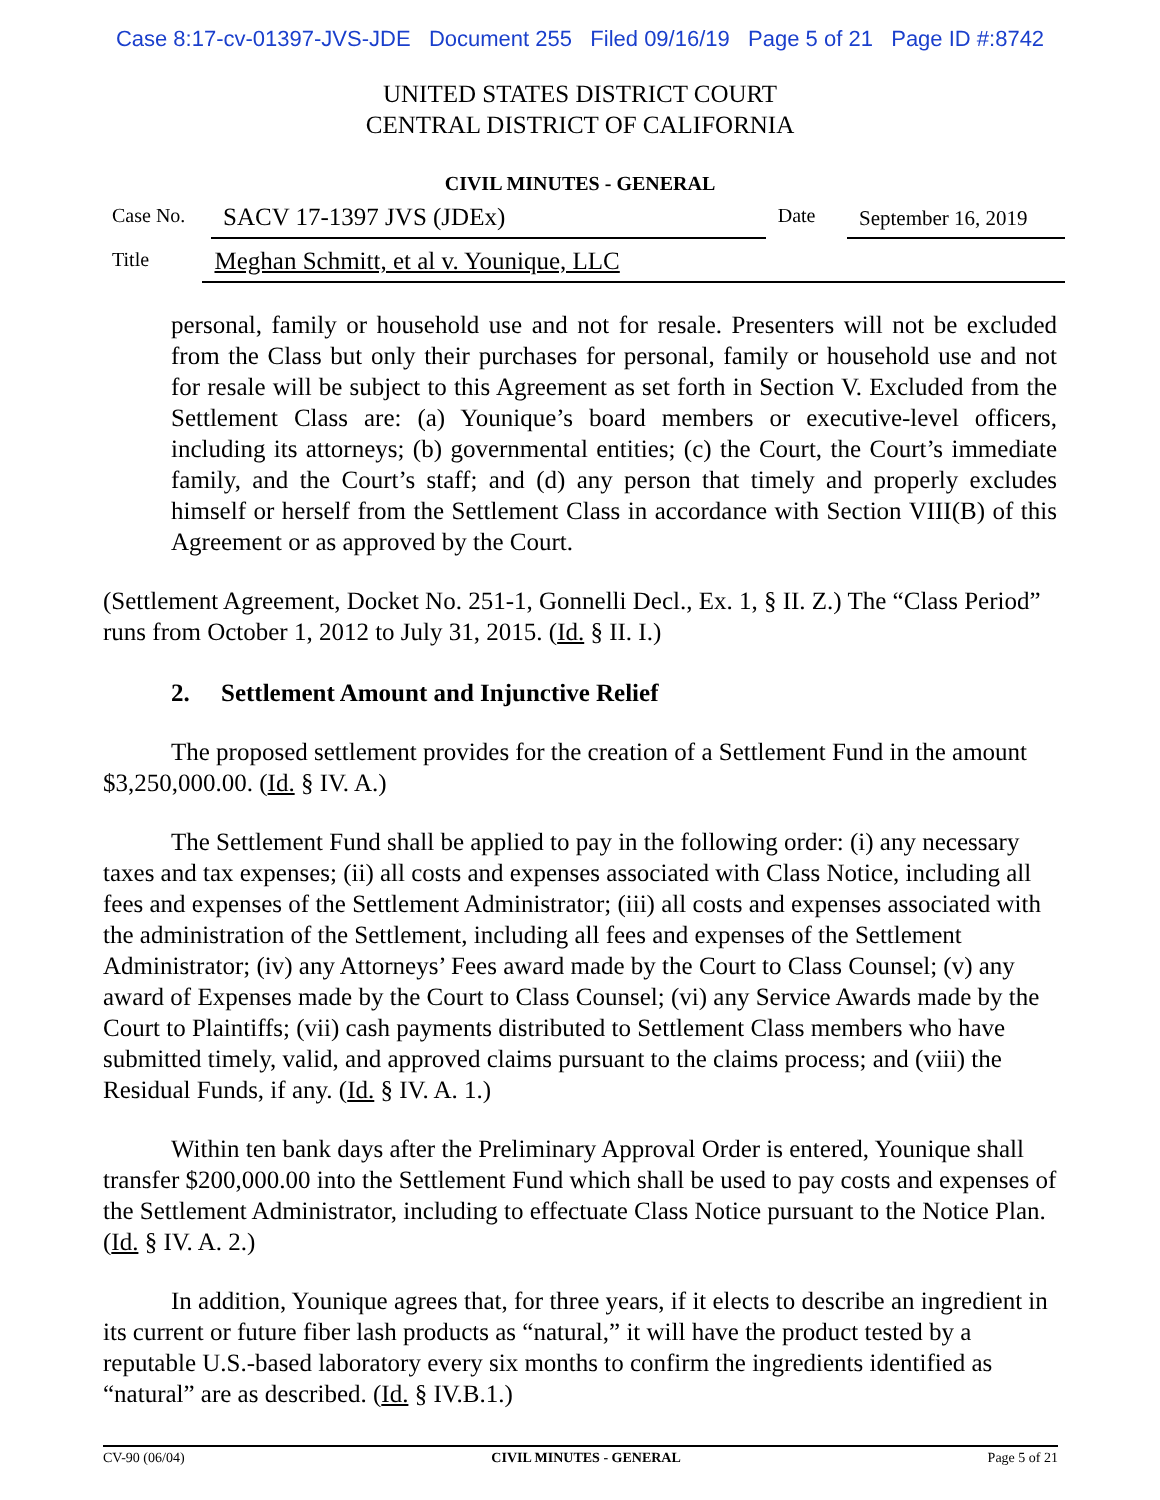Case 8:17-cv-01397-JVS-JDE Document 255 Filed 09/16/19 Page 5 of 21 Page ID #:8742
UNITED STATES DISTRICT COURT
CENTRAL DISTRICT OF CALIFORNIA
CIVIL MINUTES - GENERAL
Case No. SACV 17-1397 JVS (JDEx) Date September 16, 2019
Title Meghan Schmitt, et al v. Younique, LLC
personal, family or household use and not for resale. Presenters will not be excluded from the Class but only their purchases for personal, family or household use and not for resale will be subject to this Agreement as set forth in Section V. Excluded from the Settlement Class are: (a) Younique’s board members or executive-level officers, including its attorneys; (b) governmental entities; (c) the Court, the Court’s immediate family, and the Court’s staff; and (d) any person that timely and properly excludes himself or herself from the Settlement Class in accordance with Section VIII(B) of this Agreement or as approved by the Court.
(Settlement Agreement, Docket No. 251-1, Gonnelli Decl., Ex. 1, § II. Z.) The “Class Period” runs from October 1, 2012 to July 31, 2015. (Id. § II. I.)
2. Settlement Amount and Injunctive Relief
The proposed settlement provides for the creation of a Settlement Fund in the amount $3,250,000.00. (Id. § IV. A.)
The Settlement Fund shall be applied to pay in the following order: (i) any necessary taxes and tax expenses; (ii) all costs and expenses associated with Class Notice, including all fees and expenses of the Settlement Administrator; (iii) all costs and expenses associated with the administration of the Settlement, including all fees and expenses of the Settlement Administrator; (iv) any Attorneys’ Fees award made by the Court to Class Counsel; (v) any award of Expenses made by the Court to Class Counsel; (vi) any Service Awards made by the Court to Plaintiffs; (vii) cash payments distributed to Settlement Class members who have submitted timely, valid, and approved claims pursuant to the claims process; and (viii) the Residual Funds, if any. (Id. § IV. A. 1.)
Within ten bank days after the Preliminary Approval Order is entered, Younique shall transfer $200,000.00 into the Settlement Fund which shall be used to pay costs and expenses of the Settlement Administrator, including to effectuate Class Notice pursuant to the Notice Plan. (Id. § IV. A. 2.)
In addition, Younique agrees that, for three years, if it elects to describe an ingredient in its current or future fiber lash products as “natural,” it will have the product tested by a reputable U.S.-based laboratory every six months to confirm the ingredients identified as “natural” are as described. (Id. § IV.B.1.)
CV-90 (06/04) CIVIL MINUTES - GENERAL Page 5 of 21